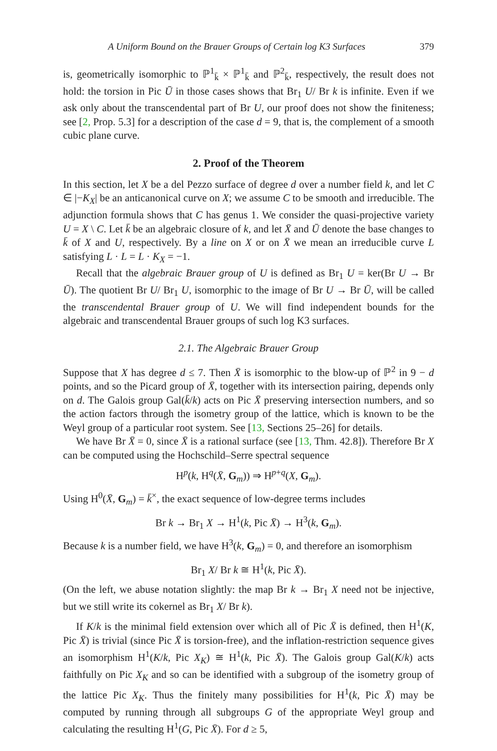A Uniform Bound on the Brauer Groups of Certain log K3 Surfaces 379
is, geometrically isomorphic to ℙ<sup>1</sup><sub>k̄</sub> × ℙ<sup>1</sup><sub>k̄</sub> and ℙ<sup>2</sup><sub>k̄</sub>, respectively, the result does not hold: the torsion in Pic Ū in those cases shows that Br<sub>1</sub> U/ Br k is infinite. Even if we ask only about the transcendental part of Br U, our proof does not show the finiteness; see [2, Prop. 5.3] for a description of the case d = 9, that is, the complement of a smooth cubic plane curve.
2. Proof of the Theorem
In this section, let X be a del Pezzo surface of degree d over a number field k, and let C ∈ |−K<sub>X</sub>| be an anticanonical curve on X; we assume C to be smooth and irreducible. The adjunction formula shows that C has genus 1. We consider the quasi-projective variety U = X \ C. Let k̄ be an algebraic closure of k, and let X̄ and Ū denote the base changes to k̄ of X and U, respectively. By a line on X or on X̄ we mean an irreducible curve L satisfying L · L = L · K<sub>X</sub> = −1.
Recall that the algebraic Brauer group of U is defined as Br<sub>1</sub> U = ker(Br U → Br Ū). The quotient Br U/ Br<sub>1</sub> U, isomorphic to the image of Br U → Br Ū, will be called the transcendental Brauer group of U. We will find independent bounds for the algebraic and transcendental Brauer groups of such log K3 surfaces.
2.1. The Algebraic Brauer Group
Suppose that X has degree d ≤ 7. Then X̄ is isomorphic to the blow-up of ℙ<sup>2</sup> in 9 − d points, and so the Picard group of X̄, together with its intersection pairing, depends only on d. The Galois group Gal(k̄/k) acts on Pic X̄ preserving intersection numbers, and so the action factors through the isometry group of the lattice, which is known to be the Weyl group of a particular root system. See [13, Sections 25–26] for details.
We have Br X̄ = 0, since X̄ is a rational surface (see [13, Thm. 42.8]). Therefore Br X can be computed using the Hochschild–Serre spectral sequence
H<sup>p</sup>(k, H<sup>q</sup>(X̄, G<sub>m</sub>)) ⇒ H<sup>p+q</sup>(X, G<sub>m</sub>).
Using H<sup>0</sup>(X̄, G<sub>m</sub>) = k̄<sup>×</sup>, the exact sequence of low-degree terms includes
Br k → Br<sub>1</sub> X → H<sup>1</sup>(k, Pic X̄) → H<sup>3</sup>(k, G<sub>m</sub>).
Because k is a number field, we have H<sup>3</sup>(k, G<sub>m</sub>) = 0, and therefore an isomorphism
Br<sub>1</sub> X/ Br k ≅ H<sup>1</sup>(k, Pic X̄).
(On the left, we abuse notation slightly: the map Br k → Br<sub>1</sub> X need not be injective, but we still write its cokernel as Br<sub>1</sub> X/ Br k).
If K/k is the minimal field extension over which all of Pic X̄ is defined, then H<sup>1</sup>(K, Pic X̄) is trivial (since Pic X̄ is torsion-free), and the inflation-restriction sequence gives an isomorphism H<sup>1</sup>(K/k, Pic X<sub>K</sub>) ≅ H<sup>1</sup>(k, Pic X̄). The Galois group Gal(K/k) acts faithfully on Pic X<sub>K</sub> and so can be identified with a subgroup of the isometry group of the lattice Pic X<sub>K</sub>. Thus the finitely many possibilities for H<sup>1</sup>(k, Pic X̄) may be computed by running through all subgroups G of the appropriate Weyl group and calculating the resulting H<sup>1</sup>(G, Pic X̄). For d ≥ 5,